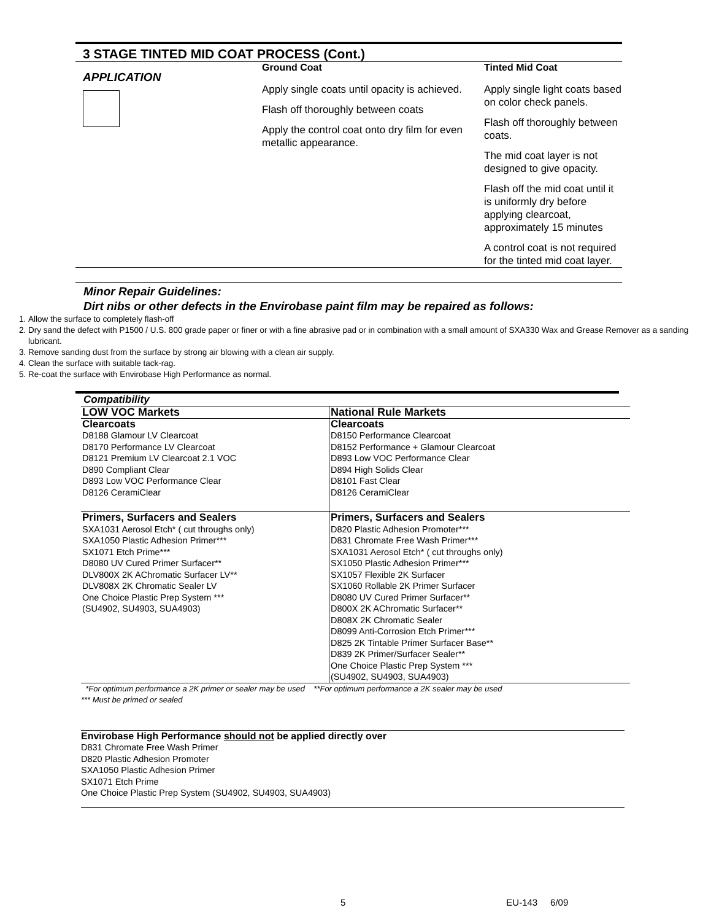3 STAGE TINTED MID COAT PROCESS (Cont.)
APPLICATION
Ground Coat
Apply single coats until opacity is achieved.
Flash off thoroughly between coats
Apply the control coat onto dry film for even metallic appearance.
Tinted Mid Coat
Apply single light coats based on color check panels.
Flash off thoroughly between coats.
The mid coat layer is not designed to give opacity.
Flash off the mid coat until it is uniformly dry before applying clearcoat, approximately 15 minutes
A control coat is not required for the tinted mid coat layer.
Minor Repair Guidelines:
Dirt nibs or other defects in the Envirobase paint film may be repaired as follows:
1. Allow the surface to completely flash-off
2. Dry sand the defect with P1500 / U.S. 800 grade paper or finer or with a fine abrasive pad or in combination with a small amount of SXA330 Wax and Grease Remover as a sanding lubricant.
3. Remove sanding dust from the surface by strong air blowing with a clean air supply.
4. Clean the surface with suitable tack-rag.
5. Re-coat the surface with Envirobase High Performance as normal.
Compatibility
| LOW VOC Markets | National Rule Markets |
| --- | --- |
| Clearcoats D8188 Glamour LV Clearcoat D8170 Performance LV Clearcoat D8121 Premium LV Clearcoat 2.1 VOC D890 Compliant Clear D893 Low VOC Performance Clear D8126 CeramiClear | Clearcoats D8150 Performance Clearcoat D8152 Performance + Glamour Clearcoat D893 Low VOC Performance Clear D894 High Solids Clear D8101 Fast Clear D8126 CeramiClear |
| Primers, Surfacers and Sealers SXA1031 Aerosol Etch* ( cut throughs only) SXA1050 Plastic Adhesion Primer*** SX1071 Etch Prime*** D8080 UV Cured Primer Surfacer** DLV800X 2K AChromatic Surfacer LV** DLV808X 2K Chromatic Sealer LV One Choice Plastic Prep System *** (SU4902, SU4903, SUA4903) | Primers, Surfacers and Sealers D820 Plastic Adhesion Promoter*** D831 Chromate Free Wash Primer*** SXA1031 Aerosol Etch* ( cut throughs only) SX1050 Plastic Adhesion Primer*** SX1057 Flexible 2K Surfacer SX1060 Rollable 2K Primer Surfacer D8080 UV Cured Primer Surfacer** D800X 2K AChromatic Surfacer** D808X 2K Chromatic Sealer D8099 Anti-Corrosion Etch Primer*** D825 2K Tintable Primer Surfacer Base** D839 2K Primer/Surfacer Sealer** One Choice Plastic Prep System *** (SU4902, SU4903, SUA4903) |
*For optimum performance a 2K primer or sealer may be used **For optimum performance a 2K sealer may be used
*** Must be primed or sealed
Envirobase High Performance should not be applied directly over
D831 Chromate Free Wash Primer
D820 Plastic Adhesion Promoter
SXA1050 Plastic Adhesion Primer
SX1071 Etch Prime
One Choice Plastic Prep System (SU4902, SU4903, SUA4903)
5 EU-143 6/09